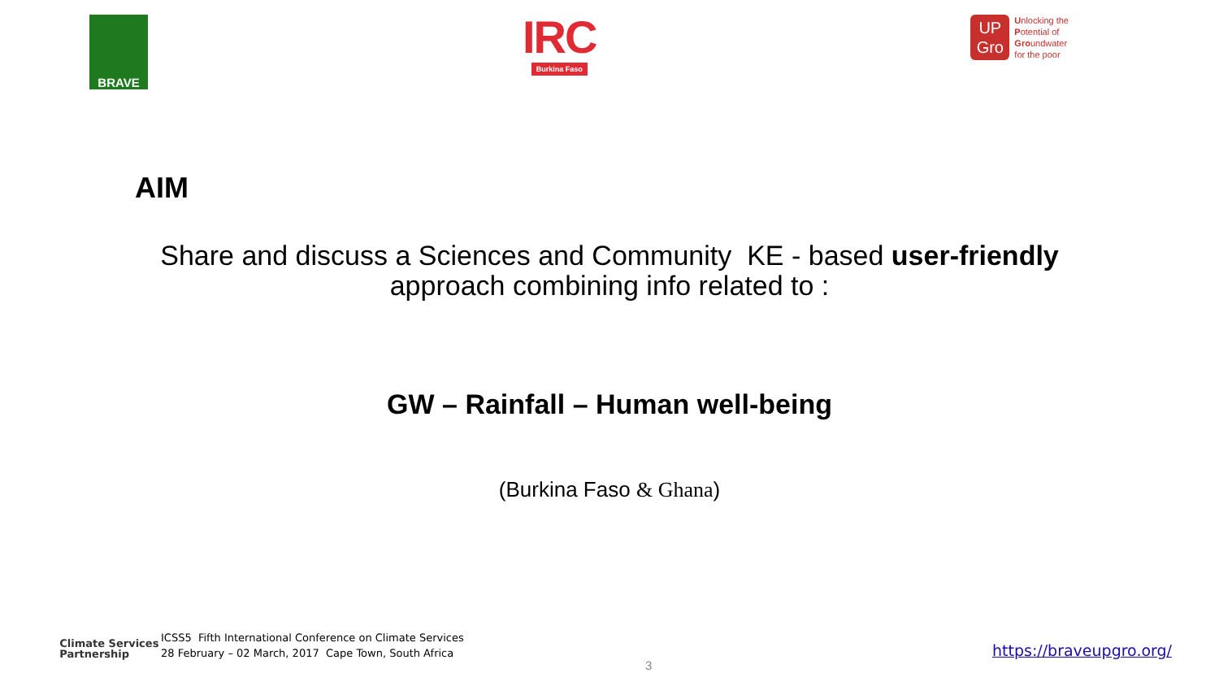BRAVE
IRC
Burkina Faso
UP
Gro
Unlocking the
Potential of
Groundwater
for the poor
AIM
Share and discuss a Sciences and Community KE - based user-friendly
approach combining info related to :
GW – Rainfall – Human well-being
(Burkina Faso & Ghana)
Climate Services
Partnership
ICSS5 Fifth International Conference on Climate Services
28 February – 02 March, 2017 Cape Town, South Africa
https://braveupgro.org/
3